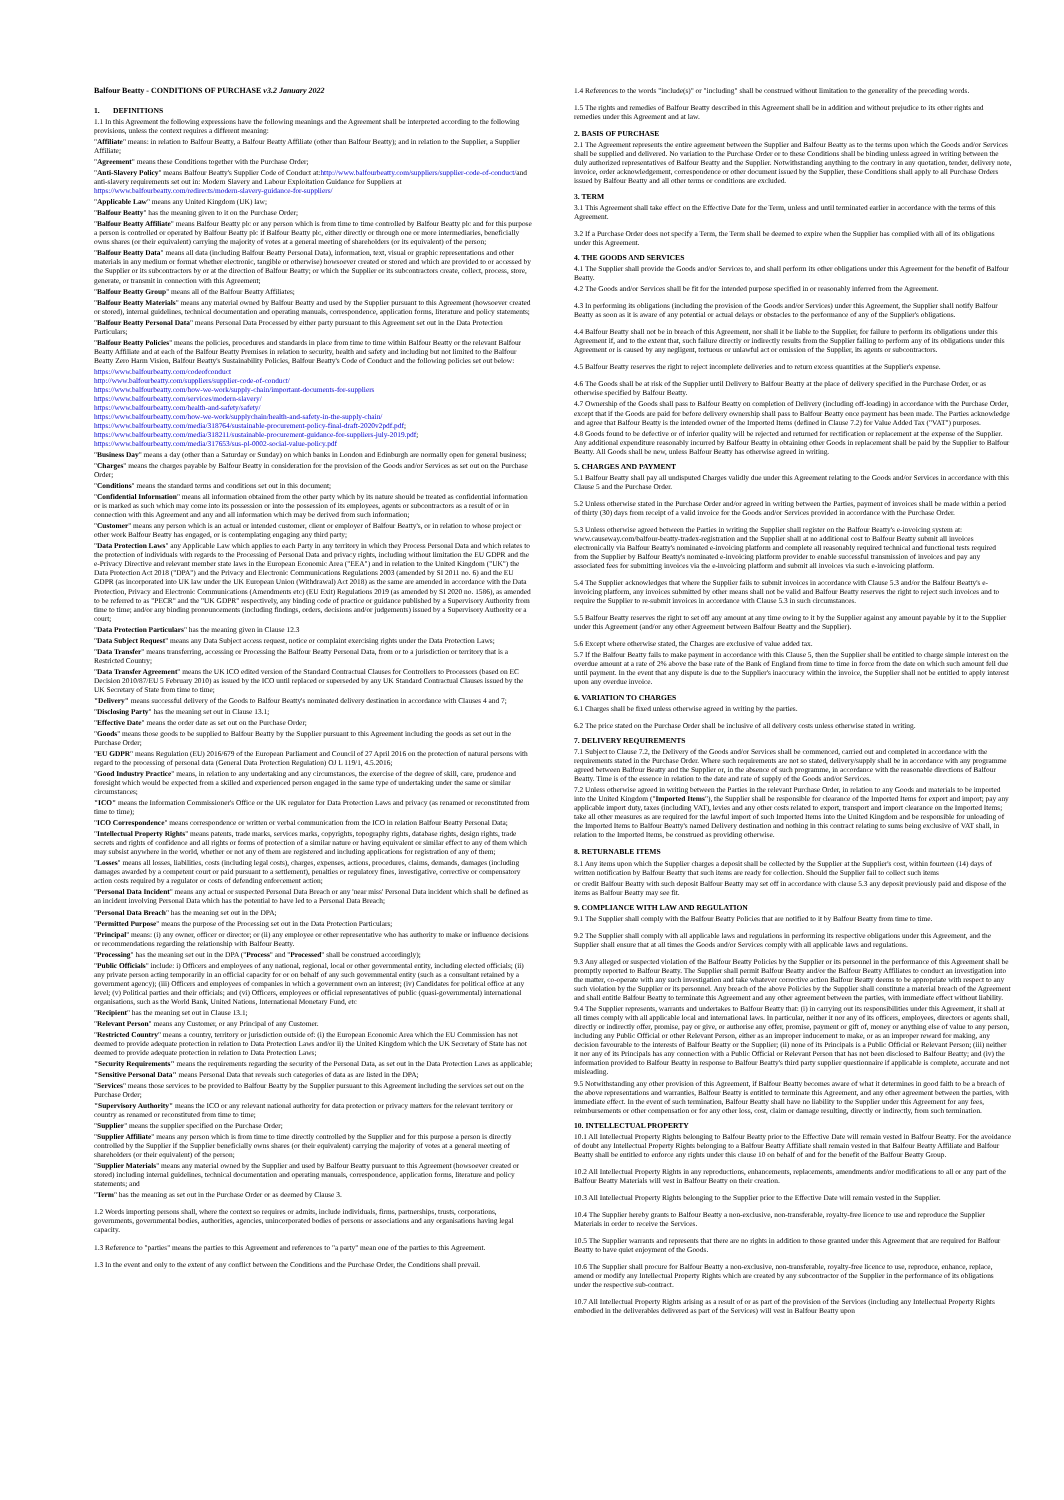Balfour Beatty - CONDITIONS OF PURCHASE v3.2 January 2022
1. DEFINITIONS
1.1 In this Agreement the following expressions have the following meanings and the Agreement shall be interpreted according to the following provisions, unless the context requires a different meaning:
"Affiliate" means: in relation to Balfour Beatty, a Balfour Beatty Affiliate (other than Balfour Beatty); and in relation to the Supplier, a Supplier Affiliate;
"Agreement" means these Conditions together with the Purchase Order;
"Anti-Slavery Policy" means Balfour Beatty's Supplier Code of Conduct at:http://www.balfourbeatty.com/suppliers/supplier-code-of-conduct/and anti-slavery requirements set out in: Modern Slavery and Labour Exploitation Guidance for Suppliers at https://www.balfourbeatty.com/redirects/modern-slavery-guidance-for-suppliers/
"Applicable Law" means any United Kingdom (UK) law;
"Balfour Beatty" has the meaning given to it on the Purchase Order;
"Balfour Beatty Affiliate" means Balfour Beatty plc or any person which is from time to time controlled by Balfour Beatty plc and for this purpose a person is controlled or operated by Balfour Beatty plc if Balfour Beatty plc, either directly or through one or more intermediaries, beneficially owns shares (or their equivalent) carrying the majority of votes at a general meeting of shareholders (or its equivalent) of the person;
"Balfour Beatty Data" means all data (including Balfour Beatty Personal Data), information, text, visual or graphic representations and other materials in any medium or format whether electronic, tangible or otherwise) howsoever created or stored and which are provided to or accessed by the Supplier or its subcontractors by or at the direction of Balfour Beatty; or which the Supplier or its subcontractors create, collect, process, store, generate, or transmit in connection with this Agreement;
"Balfour Beatty Group" means all of the Balfour Beatty Affiliates;
"Balfour Beatty Materials" means any material owned by Balfour Beatty and used by the Supplier pursuant to this Agreement (howsoever created or stored), internal guidelines, technical documentation and operating manuals, correspondence, application forms, literature and policy statements;
"Balfour Beatty Personal Data" means Personal Data Processed by either party pursuant to this Agreement set out in the Data Protection Particulars;
"Balfour Beatty Policies" means the policies, procedures and standards in place from time to time within Balfour Beatty or the relevant Balfour Beatty Affiliate and at each of the Balfour Beatty Premises in relation to security, health and safety and including but not limited to the Balfour Beatty Zero Harm Vision, Balfour Beatty's Sustainability Policies, Balfour Beatty's Code of Conduct and the following policies set out below:
https://www.balfourbeatty.com/codeofconduct
http://www.balfourbeatty.com/suppliers/supplier-code-of-conduct/
https://www.balfourbeatty.com/how-we-work/supply-chain/important-documents-for-suppliers
https://www.balfourbeatty.com/services/modern-slavery/
https://www.balfourbeatty.com/health-and-safety/safety/
https://www.balfourbeatty.com/how-we-work/supplychain/health-and-safety-in-the-supply-chain/
https://www.balfourbeatty.com/media/318764/sustainable-procurement-policy-final-draft-2020v2pdf.pdf;
https://www.balfourbeatty.com/media/318211/sustainable-procurement-guidance-for-suppliers-july-2019.pdf;
https://www.balfourbeatty.com/media/317653/sus-pl-0002-social-value-policy.pdf
"Business Day" means a day (other than a Saturday or Sunday) on which banks in London and Edinburgh are normally open for general business;
"Charges" means the charges payable by Balfour Beatty in consideration for the provision of the Goods and/or Services as set out on the Purchase Order;
"Conditions" means the standard terms and conditions set out in this document;
"Confidential Information" means all information obtained from the other party which by its nature should be treated as confidential information or is marked as such which may come into its possession or into the possession of its employees, agents or subcontractors as a result of or in connection with this Agreement and any and all information which may be derived from such information;
"Customer" means any person which is an actual or intended customer, client or employer of Balfour Beatty's, or in relation to whose project or other work Balfour Beatty has engaged, or is contemplating engaging any third party;
"Data Protection Laws" any Applicable Law which applies to each Party in any territory in which they Process Personal Data and which relates to the protection of individuals with regards to the Processing of Personal Data and privacy rights, including without limitation the EU GDPR and the e-Privacy Directive and relevant member state laws in the European Economic Area ("EEA") and in relation to the United Kingdom ("UK") the Data Protection Act 2018 ("DPA") and the Privacy and Electronic Communications Regulations 2003 (amended by SI 2011 no. 6) and the EU GDPR (as incorporated into UK law under the UK European Union (Withdrawal) Act 2018) as the same are amended in accordance with the Data Protection, Privacy and Electronic Communications (Amendments etc) (EU Exit) Regulations 2019 (as amended by SI 2020 no. 1586), as amended to be referred to as "PECR" and the "UK GDPR" respectively, any binding code of practice or guidance published by a Supervisory Authority from time to time; and/or any binding pronouncements (including findings, orders, decisions and/or judgements) issued by a Supervisory Authority or a court;
"Data Protection Particulars" has the meaning given in Clause 12.3
"Data Subject Request" means any Data Subject access request, notice or complaint exercising rights under the Data Protection Laws;
"Data Transfer" means transferring, accessing or Processing the Balfour Beatty Personal Data, from or to a jurisdiction or territory that is a Restricted Country;
"Data Transfer Agreement" means the UK ICO edited version of the Standard Contractual Clauses for Controllers to Processors (based on EC Decision 2010/87/EU 5 February 2010) as issued by the ICO until replaced or superseded by any UK Standard Contractual Clauses issued by the UK Secretary of State from time to time;
"Delivery" means successful delivery of the Goods to Balfour Beatty's nominated delivery destination in accordance with Clauses 4 and 7;
"Disclosing Party" has the meaning set out in Clause 13.1;
"Effective Date" means the order date as set out on the Purchase Order;
"Goods" means those goods to be supplied to Balfour Beatty by the Supplier pursuant to this Agreement including the goods as set out in the Purchase Order;
"EU GDPR" means Regulation (EU) 2016/679 of the European Parliament and Council of 27 April 2016 on the protection of natural persons with regard to the processing of personal data (General Data Protection Regulation) OJ L 119/1, 4.5.2016;
"Good Industry Practice" means, in relation to any undertaking and any circumstances, the exercise of the degree of skill, care, prudence and foresight which would be expected from a skilled and experienced person engaged in the same type of undertaking under the same or similar circumstances;
"ICO" means the Information Commissioner's Office or the UK regulator for Data Protection Laws and privacy (as renamed or reconstituted from time to time);
"ICO Correspondence" means correspondence or written or verbal communication from the ICO in relation Balfour Beatty Personal Data;
"Intellectual Property Rights" means patents, trade marks, services marks, copyrights, topography rights, database rights, design rights, trade secrets and rights of confidence and all rights or forms of protection of a similar nature or having equivalent or similar effect to any of them which may subsist anywhere in the world, whether or not any of them are registered and including applications for registration of any of them;
"Losses" means all losses, liabilities, costs (including legal costs), charges, expenses, actions, procedures, claims, demands, damages (including damages awarded by a competent court or paid pursuant to a settlement), penalties or regulatory fines, investigative, corrective or compensatory action costs required by a regulator or costs of defending enforcement action;
"Personal Data Incident" means any actual or suspected Personal Data Breach or any 'near miss' Personal Data incident which shall be defined as an incident involving Personal Data which has the potential to have led to a Personal Data Breach;
"Personal Data Breach" has the meaning set out in the DPA;
"Permitted Purpose" means the purpose of the Processing set out in the Data Protection Particulars;
"Principal" means: (i) any owner, officer or director; or (ii) any employee or other representative who has authority to make or influence decisions or recommendations regarding the relationship with Balfour Beatty.
"Processing" has the meaning set out in the DPA ("Process" and "Processed" shall be construed accordingly);
"Public Officials" include: i) Officers and employees of any national, regional, local or other governmental entity, including elected officials; (ii) any private person acting temporarily in an official capacity for or on behalf of any such governmental entity (such as a consultant retained by a government agency); (iii) Officers and employees of companies in which a government own an interest; (iv) Candidates for political office at any level; (v) Political parties and their officials; and (vi) Officers, employees or official representatives of public (quasi-governmental) international organisations, such as the World Bank, United Nations, International Monetary Fund, etc
"Recipient" has the meaning set out in Clause 13.1;
"Relevant Person" means any Customer, or any Principal of any Customer.
"Restricted Country" means a country, territory or jurisdiction outside of: (i) the European Economic Area which the EU Commission has not deemed to provide adequate protection in relation to Data Protection Laws and/or ii) the United Kingdom which the UK Secretary of State has not deemed to provide adequate protection in relation to Data Protection Laws;
"Security Requirements" means the requirements regarding the security of the Personal Data, as set out in the Data Protection Laws as applicable;
"Sensitive Personal Data" means Personal Data that reveals such categories of data as are listed in the DPA;
"Services" means those services to be provided to Balfour Beatty by the Supplier pursuant to this Agreement including the services set out on the Purchase Order;
"Supervisory Authority" means the ICO or any relevant national authority for data protection or privacy matters for the relevant territory or country as renamed or reconstituted from time to time;
"Supplier" means the supplier specified on the Purchase Order;
"Supplier Affiliate" means any person which is from time to time directly controlled by the Supplier and for this purpose a person is directly controlled by the Supplier if the Supplier beneficially owns shares (or their equivalent) carrying the majority of votes at a general meeting of shareholders (or their equivalent) of the person;
"Supplier Materials" means any material owned by the Supplier and used by Balfour Beatty pursuant to this Agreement (howsoever created or stored) including internal guidelines, technical documentation and operating manuals, correspondence, application forms, literature and policy statements; and
"Term" has the meaning as set out in the Purchase Order or as deemed by Clause 3.
1.2 Words importing persons shall, where the context so requires or admits, include individuals, firms, partnerships, trusts, corporations, governments, governmental bodies, authorities, agencies, unincorporated bodies of persons or associations and any organisations having legal capacity.
1.3 Reference to "parties" means the parties to this Agreement and references to "a party" mean one of the parties to this Agreement.
1.3 In the event and only to the extent of any conflict between the Conditions and the Purchase Order, the Conditions shall prevail.
1.4 References to the words "include(s)" or "including" shall be construed without limitation to the generality of the preceding words.
1.5 The rights and remedies of Balfour Beatty described in this Agreement shall be in addition and without prejudice to its other rights and remedies under this Agreement and at law.
2. BASIS OF PURCHASE
2.1 The Agreement represents the entire agreement between the Supplier and Balfour Beatty as to the terms upon which the Goods and/or Services shall be supplied and delivered. No variation to the Purchase Order or to these Conditions shall be binding unless agreed in writing between the duly authorized representatives of Balfour Beatty and the Supplier. Notwithstanding anything to the contrary in any quotation, tender, delivery note, invoice, order acknowledgement, correspondence or other document issued by the Supplier, these Conditions shall apply to all Purchase Orders issued by Balfour Beatty and all other terms or conditions are excluded.
3. TERM
3.1 This Agreement shall take effect on the Effective Date for the Term, unless and until terminated earlier in accordance with the terms of this Agreement.
3.2 If a Purchase Order does not specify a Term, the Term shall be deemed to expire when the Supplier has complied with all of its obligations under this Agreement.
4. THE GOODS AND SERVICES
4.1 The Supplier shall provide the Goods and/or Services to, and shall perform its other obligations under this Agreement for the benefit of Balfour Beatty.
4.2 The Goods and/or Services shall be fit for the intended purpose specified in or reasonably inferred from the Agreement.
4.3 In performing its obligations (including the provision of the Goods and/or Services) under this Agreement, the Supplier shall notify Balfour Beatty as soon as it is aware of any potential or actual delays or obstacles to the performance of any of the Supplier's obligations.
4.4 Balfour Beatty shall not be in breach of this Agreement, nor shall it be liable to the Supplier, for failure to perform its obligations under this Agreement if, and to the extent that, such failure directly or indirectly results from the Supplier failing to perform any of its obligations under this Agreement or is caused by any negligent, tortuous or unlawful act or omission of the Supplier, its agents or subcontractors.
4.5 Balfour Beatty reserves the right to reject incomplete deliveries and to return excess quantities at the Supplier's expense.
4.6 The Goods shall be at risk of the Supplier until Delivery to Balfour Beatty at the place of delivery specified in the Purchase Order, or as otherwise specified by Balfour Beatty.
4.7 Ownership of the Goods shall pass to Balfour Beatty on completion of Delivery (including off-loading) in accordance with the Purchase Order, except that if the Goods are paid for before delivery ownership shall pass to Balfour Beatty once payment has been made. The Parties acknowledge and agree that Balfour Beatty is the intended owner of the Imported Items (defined in Clause 7.2) for Value Added Tax ("VAT") purposes.
4.8 Goods found to be defective or of inferior quality will be rejected and returned for rectification or replacement at the expense of the Supplier. Any additional expenditure reasonably incurred by Balfour Beatty in obtaining other Goods in replacement shall be paid by the Supplier to Balfour Beatty. All Goods shall be new, unless Balfour Beatty has otherwise agreed in writing.
5. CHARGES AND PAYMENT
5.1 Balfour Beatty shall pay all undisputed Charges validly due under this Agreement relating to the Goods and/or Services in accordance with this Clause 5 and the Purchase Order.
5.2 Unless otherwise stated in the Purchase Order and/or agreed in writing between the Parties, payment of invoices shall be made within a period of thirty (30) days from receipt of a valid invoice for the Goods and/or Services provided in accordance with the Purchase Order.
5.3 Unless otherwise agreed between the Parties in writing the Supplier shall register on the Balfour Beatty's e-invoicing system at: www.causeway.com/balfour-beatty-tradex-registration and the Supplier shall at no additional cost to Balfour Beatty submit all invoices electronically via Balfour Beatty's nominated e-invoicing platform and complete all reasonably required technical and functional tests required from the Supplier by Balfour Beatty's nominated e-invoicing platform provider to enable successful transmission of invoices and pay any associated fees for submitting invoices via the e-invoicing platform and submit all invoices via such e-invoicing platform.
5.4 The Supplier acknowledges that where the Supplier fails to submit invoices in accordance with Clause 5.3 and/or the Balfour Beatty's e-invoicing platform, any invoices submitted by other means shall not be valid and Balfour Beatty reserves the right to reject such invoices and to require the Supplier to re-submit invoices in accordance with Clause 5.3 in such circumstances.
5.5 Balfour Beatty reserves the right to set off any amount at any time owing to it by the Supplier against any amount payable by it to the Supplier under this Agreement (and/or any other Agreement between Balfour Beatty and the Supplier).
5.6 Except where otherwise stated, the Charges are exclusive of value added tax.
5.7 If the Balfour Beatty fails to make payment in accordance with this Clause 5, then the Supplier shall be entitled to charge simple interest on the overdue amount at a rate of 2% above the base rate of the Bank of England from time to time in force from the date on which such amount fell due until payment. In the event that any dispute is due to the Supplier's inaccuracy within the invoice, the Supplier shall not be entitled to apply interest upon any overdue invoice.
6. VARIATION TO CHARGES
6.1 Charges shall be fixed unless otherwise agreed in writing by the parties.
6.2 The price stated on the Purchase Order shall be inclusive of all delivery costs unless otherwise stated in writing.
7. DELIVERY REQUIREMENTS
7.1 Subject to Clause 7.2, the Delivery of the Goods and/or Services shall be commenced, carried out and completed in accordance with the requirements stated in the Purchase Order. Where such requirements are not so stated, delivery/supply shall be in accordance with any programme agreed between Balfour Beatty and the Supplier or, in the absence of such programme, in accordance with the reasonable directions of Balfour Beatty. Time is of the essence in relation to the date and rate of supply of the Goods and/or Services.
7.2 Unless otherwise agreed in writing between the Parties in the relevant Purchase Order, in relation to any Goods and materials to be imported into the United Kingdom ("Imported Items"), the Supplier shall be responsible for clearance of the Imported Items for export and import; pay any applicable import duty, taxes (including VAT), levies and any other costs related to export, transport and import clearance on the Imported Items; take all other measures as are required for the lawful import of such Imported Items into the United Kingdom and be responsible for unloading of the Imported Items to Balfour Beatty's named Delivery destination and nothing in this contract relating to sums being exclusive of VAT shall, in relation to the Imported Items, be construed as providing otherwise.
8. RETURNABLE ITEMS
8.1 Any items upon which the Supplier charges a deposit shall be collected by the Supplier at the Supplier's cost, within fourteen (14) days of written notification by Balfour Beatty that such items are ready for collection. Should the Supplier fail to collect such items
or credit Balfour Beatty with such deposit Balfour Beatty may set off in accordance with clause 5.3 any deposit previously paid and dispose of the items as Balfour Beatty may see fit.
9. COMPLIANCE WITH LAW AND REGULATION
9.1 The Supplier shall comply with the Balfour Beatty Policies that are notified to it by Balfour Beatty from time to time.
9.2 The Supplier shall comply with all applicable laws and regulations in performing its respective obligations under this Agreement, and the Supplier shall ensure that at all times the Goods and/or Services comply with all applicable laws and regulations.
9.3 Any alleged or suspected violation of the Balfour Beatty Policies by the Supplier or its personnel in the performance of this Agreement shall be promptly reported to Balfour Beatty. The Supplier shall permit Balfour Beatty and/or the Balfour Beatty Affiliates to conduct an investigation into the matter, co-operate with any such investigation and take whatever corrective action Balfour Beatty deems to be appropriate with respect to any such violation by the Supplier or its personnel. Any breach of the above Policies by the Supplier shall constitute a material breach of the Agreement and shall entitle Balfour Beatty to terminate this Agreement and any other agreement between the parties, with immediate effect without liability.
9.4 The Supplier represents, warrants and undertakes to Balfour Beatty that: (i) in carrying out its responsibilities under this Agreement, it shall at all times comply with all applicable local and international laws. In particular, neither it nor any of its officers, employees, directors or agents shall, directly or indirectly offer, promise, pay or give, or authorise any offer, promise, payment or gift of, money or anything else of value to any person, including any Public Official or other Relevant Person, either as an improper inducement to make, or as an improper reward for making, any decision favourable to the interests of Balfour Beatty or the Supplier; (ii) none of its Principals is a Public Official or Relevant Person; (iii) neither it nor any of its Principals has any connection with a Public Official or Relevant Person that has not been disclosed to Balfour Beatty; and (iv) the information provided to Balfour Beatty in response to Balfour Beatty's third party supplier questionnaire if applicable is complete, accurate and not misleading.
9.5 Notwithstanding any other provision of this Agreement, if Balfour Beatty becomes aware of what it determines in good faith to be a breach of the above representations and warranties, Balfour Beatty is entitled to terminate this Agreement, and any other agreement between the parties, with immediate effect. In the event of such termination, Balfour Beatty shall have no liability to the Supplier under this Agreement for any fees, reimbursements or other compensation or for any other loss, cost, claim or damage resulting, directly or indirectly, from such termination.
10. INTELLECTUAL PROPERTY
10.1 All Intellectual Property Rights belonging to Balfour Beatty prior to the Effective Date will remain vested in Balfour Beatty. For the avoidance of doubt any Intellectual Property Rights belonging to a Balfour Beatty Affiliate shall remain vested in that Balfour Beatty Affiliate and Balfour Beatty shall be entitled to enforce any rights under this clause 10 on behalf of and for the benefit of the Balfour Beatty Group.
10.2 All Intellectual Property Rights in any reproductions, enhancements, replacements, amendments and/or modifications to all or any part of the Balfour Beatty Materials will vest in Balfour Beatty on their creation.
10.3 All Intellectual Property Rights belonging to the Supplier prior to the Effective Date will remain vested in the Supplier.
10.4 The Supplier hereby grants to Balfour Beatty a non-exclusive, non-transferable, royalty-free licence to use and reproduce the Supplier Materials in order to receive the Services.
10.5 The Supplier warrants and represents that there are no rights in addition to those granted under this Agreement that are required for Balfour Beatty to have quiet enjoyment of the Goods.
10.6 The Supplier shall procure for Balfour Beatty a non-exclusive, non-transferable, royalty-free licence to use, reproduce, enhance, replace, amend or modify any Intellectual Property Rights which are created by any subcontractor of the Supplier in the performance of its obligations under the respective sub-contract.
10.7 All Intellectual Property Rights arising as a result of or as part of the provision of the Services (including any Intellectual Property Rights embodied in the deliverables delivered as part of the Services) will vest in Balfour Beatty upon